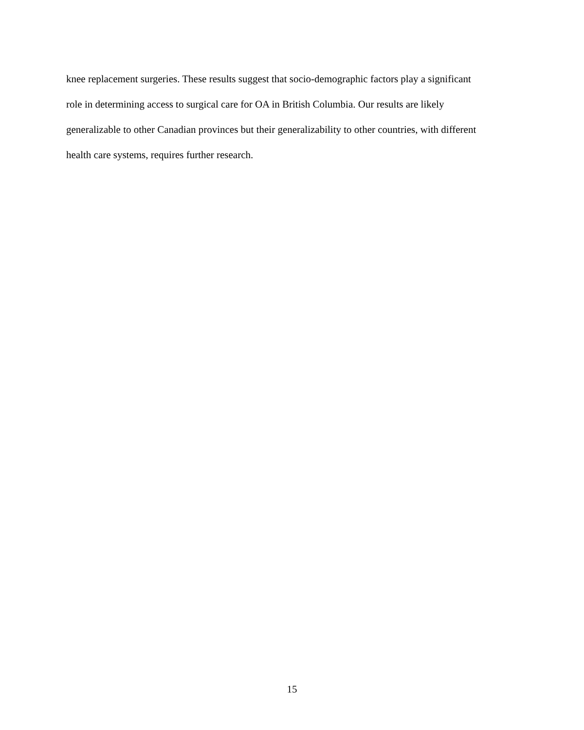knee replacement surgeries. These results suggest that socio-demographic factors play a significant
role in determining access to surgical care for OA in British Columbia. Our results are likely
generalizable to other Canadian provinces but their generalizability to other countries, with different
health care systems, requires further research.
15